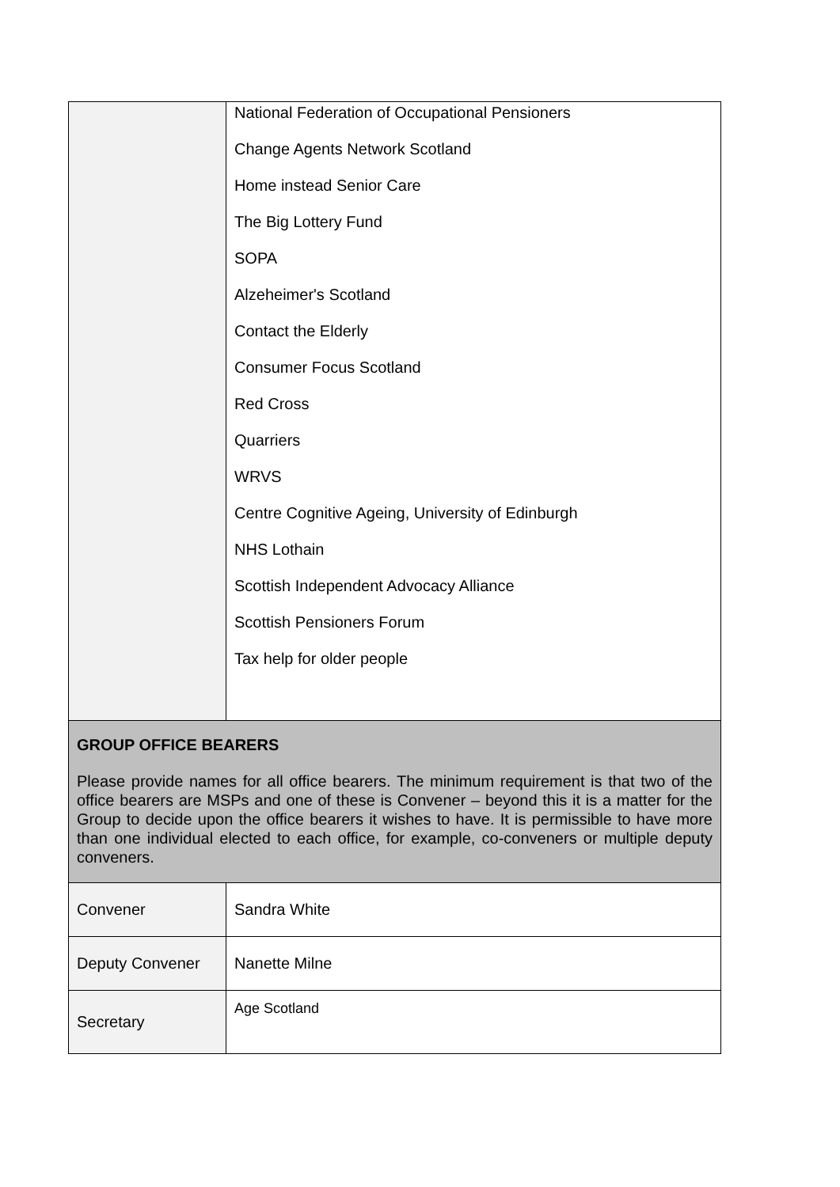| | National Federation of Occupational Pensioners Change Agents Network Scotland Home instead Senior Care The Big Lottery Fund SOPA Alzeheimer's Scotland Contact the Elderly Consumer Focus Scotland Red Cross Quarriers WRVS Centre Cognitive Ageing, University of Edinburgh NHS Lothain Scottish Independent Advocacy Alliance Scottish Pensioners Forum Tax help for older people |
| GROUP OFFICE BEARERS Please provide names for all office bearers. The minimum requirement is that two of the office bearers are MSPs and one of these is Convener – beyond this it is a matter for the Group to decide upon the office bearers it wishes to have. It is permissible to have more than one individual elected to each office, for example, co-conveners or multiple deputy conveners. | |
| Convener | Sandra White |
| Deputy Convener | Nanette Milne |
| Secretary | Age Scotland |